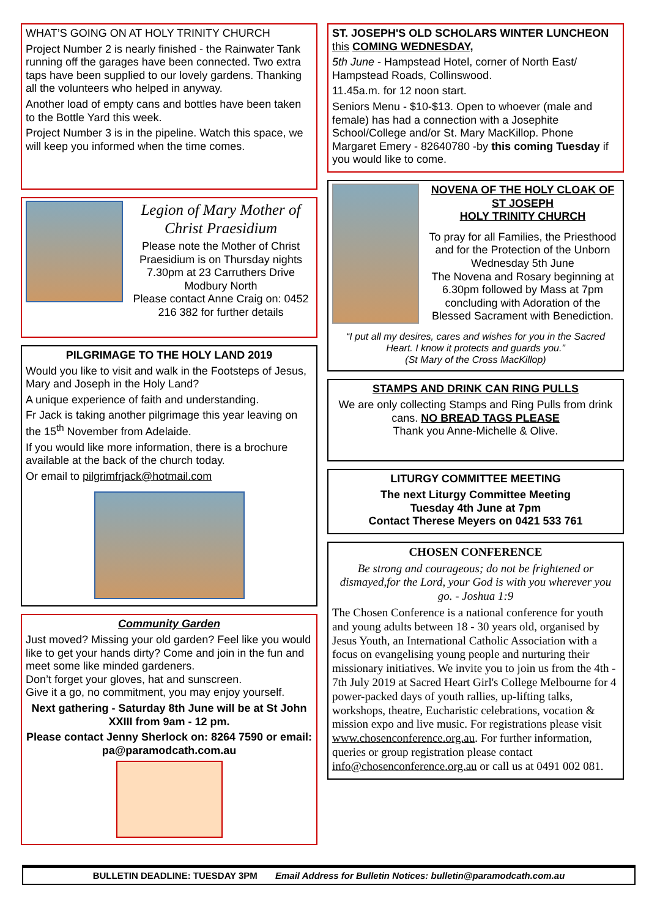WHAT’S GOING ON AT HOLY TRINITY CHURCH
Project Number 2 is nearly finished - the Rainwater Tank running off the garages have been connected. Two extra taps have been supplied to our lovely gardens. Thanking all the volunteers who helped in anyway.
Another load of empty cans and bottles have been taken to the Bottle Yard this week.
Project Number 3 is in the pipeline. Watch this space, we will keep you informed when the time comes.
Legion of Mary Mother of Christ Praesidium
Please note the Mother of Christ Praesidium is on Thursday nights 7.30pm at 23 Carruthers Drive Modbury North
Please contact Anne Craig on: 0452 216 382 for further details
PILGRIMAGE TO THE HOLY LAND 2019
Would you like to visit and walk in the Footsteps of Jesus, Mary and Joseph in the Holy Land?
A unique experience of faith and understanding.
Fr Jack is taking another pilgrimage this year leaving on the 15<sup>th</sup> November from Adelaide.
If you would like more information, there is a brochure available at the back of the church today.
Or email to pilgrimfrjack@hotmail.com
Community Garden
Just moved? Missing your old garden? Feel like you would like to get your hands dirty? Come and join in the fun and meet some like minded gardeners.
Don’t forget your gloves, hat and sunscreen.
Give it a go, no commitment, you may enjoy yourself.
Next gathering - Saturday 8th June will be at St John XXIII from 9am - 12 pm.
Please contact Jenny Sherlock on: 8264 7590 or email: pa@paramodcath.com.au
ST. JOSEPH'S OLD SCHOLARS WINTER LUNCHEON this COMING WEDNESDAY,
5th June - Hampstead Hotel, corner of North East/ Hampstead Roads, Collinswood.
11.45a.m. for 12 noon start.
Seniors Menu - $10-$13. Open to whoever (male and female) has had a connection with a Josephite School/College and/or St. Mary MacKillop. Phone Margaret Emery - 82640780 -by this coming Tuesday if you would like to come.
NOVENA OF THE HOLY CLOAK OF ST JOSEPH
HOLY TRINITY CHURCH
To pray for all Families, the Priesthood and for the Protection of the Unborn
Wednesday 5th June
The Novena and Rosary beginning at 6.30pm followed by Mass at 7pm concluding with Adoration of the Blessed Sacrament with Benediction.
“I put all my desires, cares and wishes for you in the Sacred Heart. I know it protects and guards you.”
(St Mary of the Cross MacKillop)
STAMPS AND DRINK CAN RING PULLS
We are only collecting Stamps and Ring Pulls from drink cans. NO BREAD TAGS PLEASE
Thank you Anne-Michelle & Olive.
LITURGY COMMITTEE MEETING
The next Liturgy Committee Meeting
Tuesday 4th June at 7pm
Contact Therese Meyers on 0421 533 761
CHOSEN CONFERENCE
Be strong and courageous; do not be frightened or dismayed,for the Lord, your God is with you wherever you go. - Joshua 1:9
The Chosen Conference is a national conference for youth and young adults between 18 - 30 years old, organised by Jesus Youth, an International Catholic Association with a focus on evangelising young people and nurturing their missionary initiatives. We invite you to join us from the 4th - 7th July 2019 at Sacred Heart Girl's College Melbourne for 4 power-packed days of youth rallies, up-lifting talks, workshops, theatre, Eucharistic celebrations, vocation & mission expo and live music. For registrations please visit www.chosenconference.org.au. For further information, queries or group registration please contact info@chosenconference.org.au or call us at 0491 002 081.
BULLETIN DEADLINE: TUESDAY 3PM Email Address for Bulletin Notices: bulletin@paramodcath.com.au